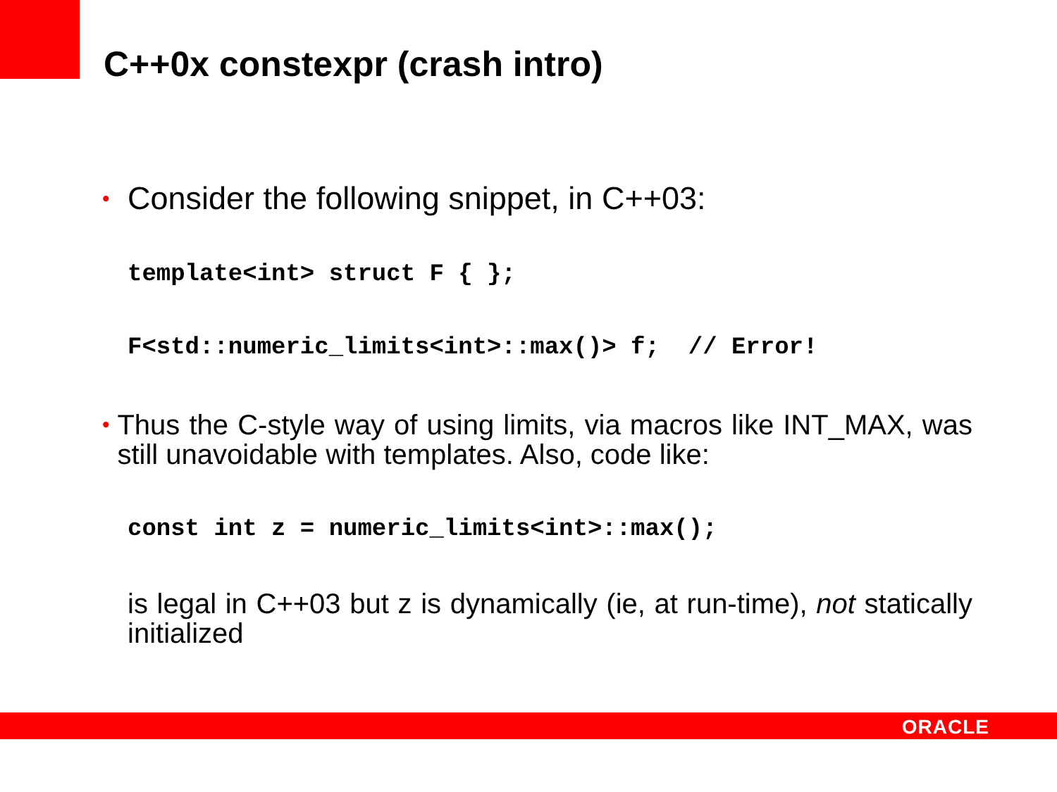C++0x constexpr (crash intro)
• Consider the following snippet, in C++03:
template<int> struct F { };
F<std::numeric_limits<int>::max()> f; // Error!
• Thus the C-style way of using limits, via macros like INT_MAX, was still unavoidable with templates. Also, code like:
const int z = numeric_limits<int>::max();
is legal in C++03 but z is dynamically (ie, at run-time), not statically initialized
ORACLE